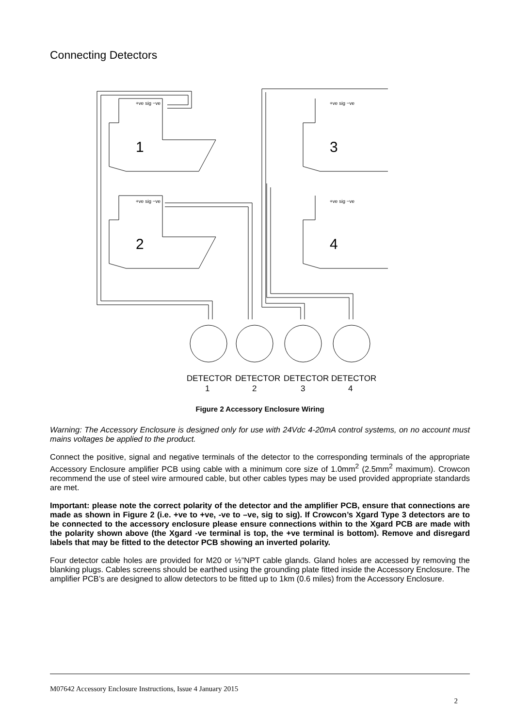Connecting Detectors
+ve sig −ve
+ve sig −ve
+ve sig −ve
+ve sig −ve
1
2
3
4
DETECTOR
DETECTOR
DETECTOR
DETECTOR
1
2
3
4
Figure 2 Accessory Enclosure Wiring
Warning: The Accessory Enclosure is designed only for use with 24Vdc 4-20mA control systems, on no account must mains voltages be applied to the product.
Connect the positive, signal and negative terminals of the detector to the corresponding terminals of the appropriate Accessory Enclosure amplifier PCB using cable with a minimum core size of 1.0mm<sup>2</sup> (2.5mm<sup>2</sup> maximum). Crowcon recommend the use of steel wire armoured cable, but other cables types may be used provided appropriate standards are met.
Important: please note the correct polarity of the detector and the amplifier PCB, ensure that connections are made as shown in Figure 2 (i.e. +ve to +ve, -ve to –ve, sig to sig). If Crowcon’s Xgard Type 3 detectors are to be connected to the accessory enclosure please ensure connections within to the Xgard PCB are made with the polarity shown above (the Xgard -ve terminal is top, the +ve terminal is bottom). Remove and disregard labels that may be fitted to the detector PCB showing an inverted polarity.
Four detector cable holes are provided for M20 or ½”NPT cable glands. Gland holes are accessed by removing the blanking plugs. Cables screens should be earthed using the grounding plate fitted inside the Accessory Enclosure. The amplifier PCB’s are designed to allow detectors to be fitted up to 1km (0.6 miles) from the Accessory Enclosure.
M07642 Accessory Enclosure Instructions, Issue 4 January 2015
2